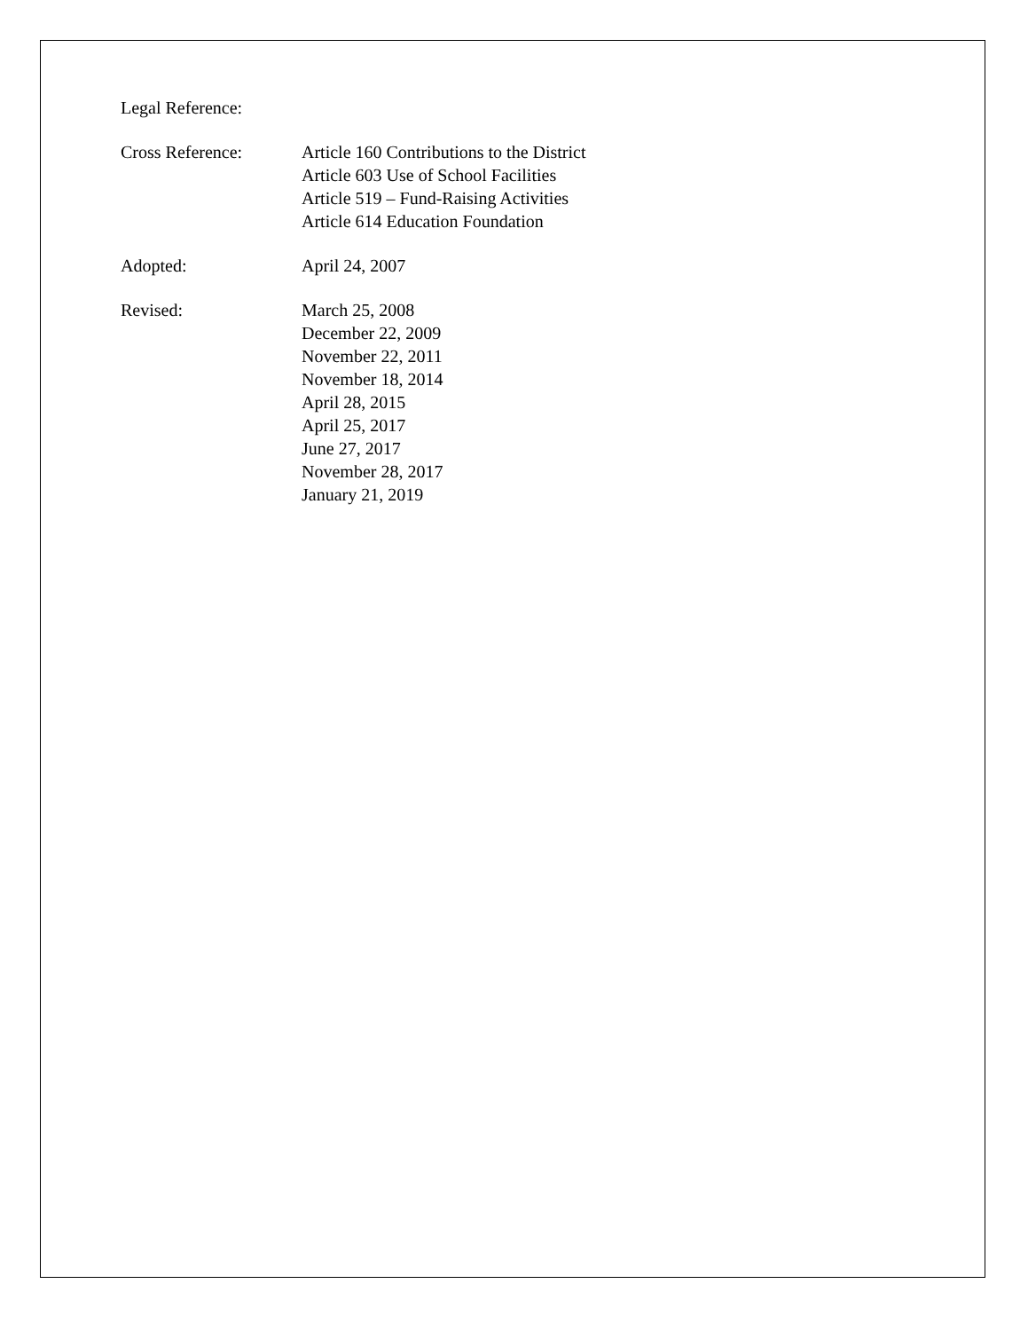Legal Reference:
Cross Reference: Article 160 Contributions to the District
Article 603 Use of School Facilities
Article 519 – Fund-Raising Activities
Article 614 Education Foundation
Adopted: April 24, 2007
Revised: March 25, 2008
December 22, 2009
November 22, 2011
November 18, 2014
April 28, 2015
April 25, 2017
June 27, 2017
November 28, 2017
January 21, 2019